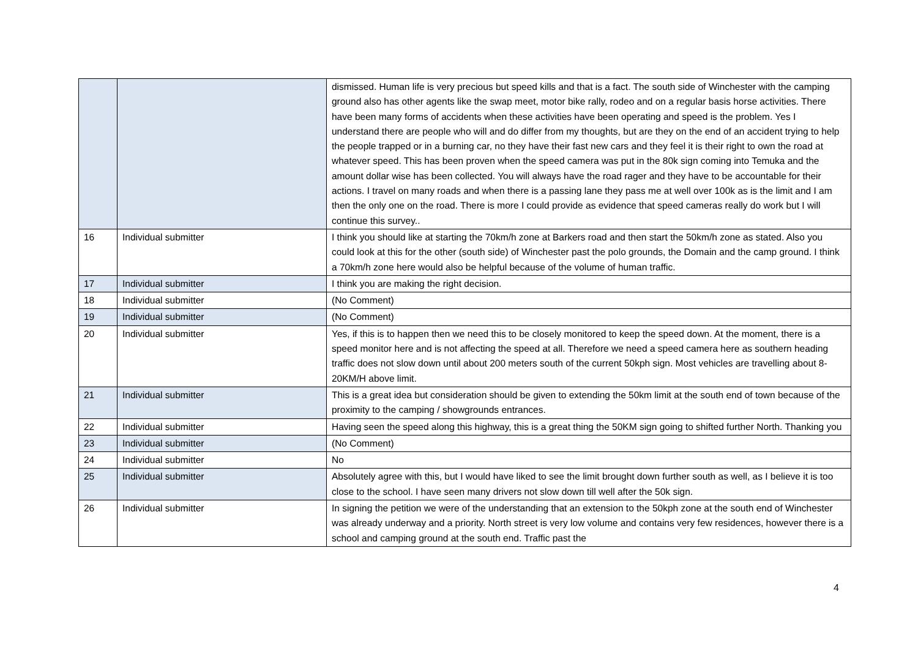| | | dismissed. Human life is very precious but speed kills and that is a fact. The south side of Winchester with the camping ground also has other agents like the swap meet, motor bike rally, rodeo and on a regular basis horse activities. There have been many forms of accidents when these activities have been operating and speed is the problem. Yes I understand there are people who will and do differ from my thoughts, but are they on the end of an accident trying to help the people trapped or in a burning car, no they have their fast new cars and they feel it is their right to own the road at whatever speed. This has been proven when the speed camera was put in the 80k sign coming into Temuka and the amount dollar wise has been collected. You will always have the road rager and they have to be accountable for their actions. I travel on many roads and when there is a passing lane they pass me at well over 100k as is the limit and I am then the only one on the road. There is more I could provide as evidence that speed cameras really do work but I will continue this survey.. |
| 16 | Individual submitter | I think you should like at starting the 70km/h zone at Barkers road and then start the 50km/h zone as stated. Also you could look at this for the other (south side) of Winchester past the polo grounds, the Domain and the camp ground. I think a 70km/h zone here would also be helpful because of the volume of human traffic. |
| 17 | Individual submitter | I think you are making the right decision. |
| 18 | Individual submitter | (No Comment) |
| 19 | Individual submitter | (No Comment) |
| 20 | Individual submitter | Yes, if this is to happen then we need this to be closely monitored to keep the speed down. At the moment, there is a speed monitor here and is not affecting the speed at all. Therefore we need a speed camera here as southern heading traffic does not slow down until about 200 meters south of the current 50kph sign. Most vehicles are travelling about 8-20KM/H above limit. |
| 21 | Individual submitter | This is a great idea but consideration should be given to extending the 50km limit at the south end of town because of the proximity to the camping / showgrounds entrances. |
| 22 | Individual submitter | Having seen the speed along this highway, this is a great thing the 50KM sign going to shifted further North. Thanking you |
| 23 | Individual submitter | (No Comment) |
| 24 | Individual submitter | No |
| 25 | Individual submitter | Absolutely agree with this, but I would have liked to see the limit brought down further south as well, as I believe it is too close to the school. I have seen many drivers not slow down till well after the 50k sign. |
| 26 | Individual submitter | In signing the petition we were of the understanding that an extension to the 50kph zone at the south end of Winchester was already underway and a priority. North street is very low volume and contains very few residences, however there is a school and camping ground at the south end. Traffic past the |
4